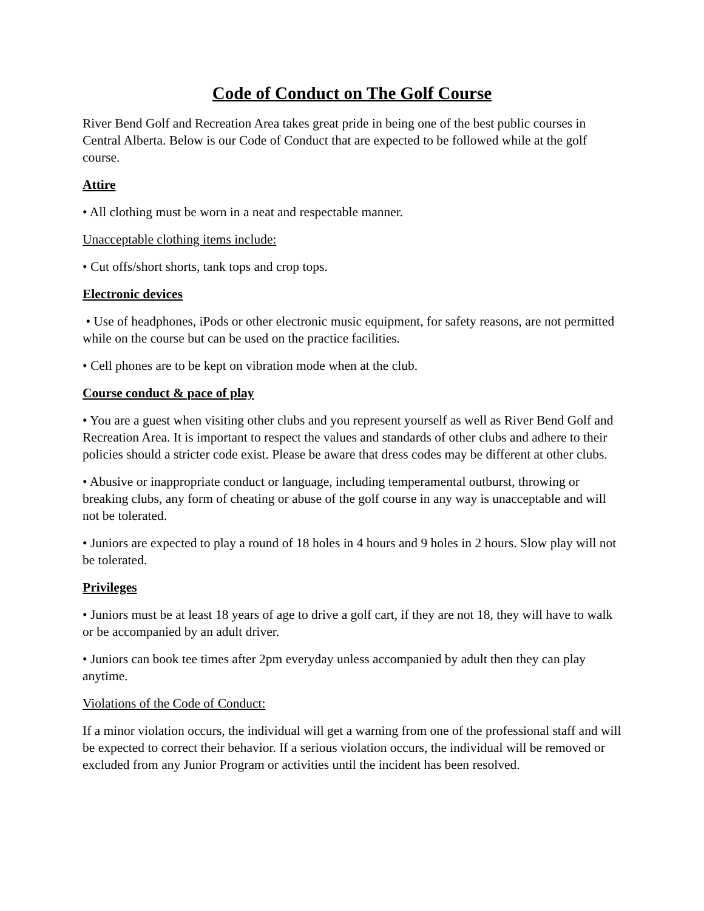Code of Conduct on The Golf Course
River Bend Golf and Recreation Area takes great pride in being one of the best public courses in Central Alberta. Below is our Code of Conduct that are expected to be followed while at the golf course.
Attire
• All clothing must be worn in a neat and respectable manner.
Unacceptable clothing items include:
• Cut offs/short shorts, tank tops and crop tops.
Electronic devices
• Use of headphones, iPods or other electronic music equipment, for safety reasons, are not permitted while on the course but can be used on the practice facilities.
• Cell phones are to be kept on vibration mode when at the club.
Course conduct & pace of play
• You are a guest when visiting other clubs and you represent yourself as well as River Bend Golf and Recreation Area. It is important to respect the values and standards of other clubs and adhere to their policies should a stricter code exist. Please be aware that dress codes may be different at other clubs.
• Abusive or inappropriate conduct or language, including temperamental outburst, throwing or breaking clubs, any form of cheating or abuse of the golf course in any way is unacceptable and will not be tolerated.
• Juniors are expected to play a round of 18 holes in 4 hours and 9 holes in 2 hours. Slow play will not be tolerated.
Privileges
• Juniors must be at least 18 years of age to drive a golf cart, if they are not 18, they will have to walk or be accompanied by an adult driver.
• Juniors can book tee times after 2pm everyday unless accompanied by adult then they can play anytime.
Violations of the Code of Conduct:
If a minor violation occurs, the individual will get a warning from one of the professional staff and will be expected to correct their behavior. If a serious violation occurs, the individual will be removed or excluded from any Junior Program or activities until the incident has been resolved.